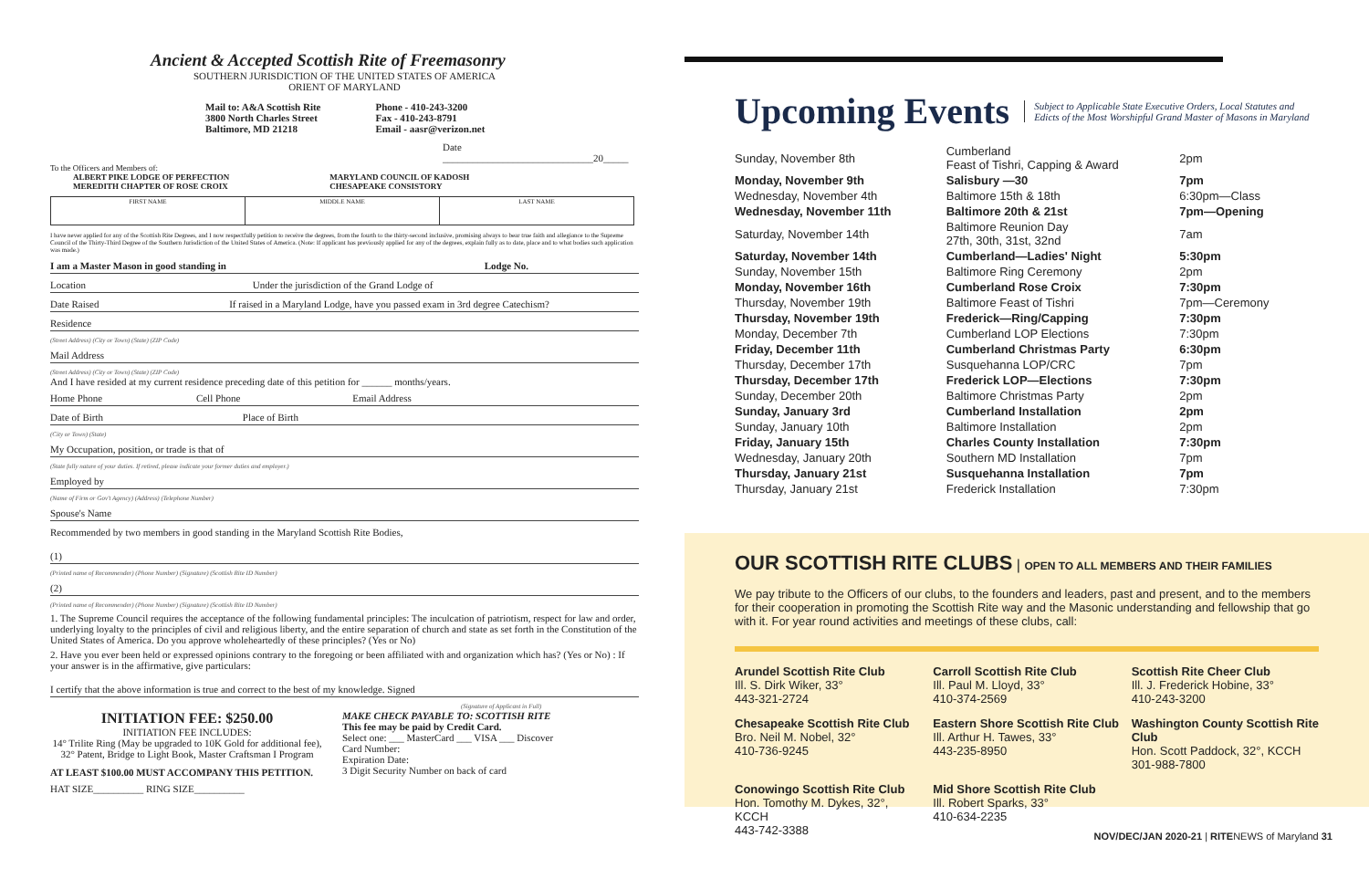Ancient & Accepted Scottish Rite of Freemasonry
SOUTHERN JURISDICTION OF THE UNITED STATES OF AMERICA
ORIENT OF MARYLAND
Mail to: A&A Scottish Rite
3800 North Charles Street
Baltimore, MD 21218
Phone - 410-243-3200
Fax - 410-243-8791
Email - aasr@verizon.net
Date ______________________________20_____
To the Officers and Members of:
ALBERT PIKE LODGE OF PERFECTION
MEREDITH CHAPTER OF ROSE CROIX
MARYLAND COUNCIL OF KADOSH
CHESAPEAKE CONSISTORY
| FIRST NAME | MIDDLE NAME | LAST NAME |
I have never applied for any of the Scottish Rite Degrees, and I now respectfully petition to receive the degrees, from the fourth to the thirty-second inclusive, promising always to bear true faith and allegiance to the Supreme Council of the Thirty-Third Degree of the Southern Jurisdiction of the United States of America. (Note: If applicant has previously applied for any of the degrees, explain fully as to date, place and to what bodies such application was made.)
I am a Master Mason in good standing in Lodge No.
Location Under the jurisdiction of the Grand Lodge of
Date Raised If raised in a Maryland Lodge, have you passed exam in 3rd degree Catechism?
Residence
(Street Address) (City or Town) (State) (ZIP Code)
Mail Address
(Street Address) (City or Town) (State) (ZIP Code)
And I have resided at my current residence preceding date of this petition for ______ months/years.
Home Phone Cell Phone Email Address
Date of Birth Place of Birth
(City or Town) (State)
My Occupation, position, or trade is that of
(State fully nature of your duties. If retired, please indicate your former duties and employer.)
Employed by
(Name of Firm or Gov't Agency) (Address) (Telephone Number)
Spouse's Name
Recommended by two members in good standing in the Maryland Scottish Rite Bodies,
(1)
(Printed name of Recommender) (Phone Number) (Signature) (Scottish Rite ID Number)
(2)
(Printed name of Recommender) (Phone Number) (Signature) (Scottish Rite ID Number)
1. The Supreme Council requires the acceptance of the following fundamental principles: The inculcation of patriotism, respect for law and order, underlying loyalty to the principles of civil and religious liberty, and the entire separation of church and state as set forth in the Constitution of the United States of America. Do you approve wholeheartedly of these principles? (Yes or No)
2. Have you ever been held or expressed opinions contrary to the foregoing or been affiliated with and organization which has? (Yes or No) : If your answer is in the affirmative, give particulars:
I certify that the above information is true and correct to the best of my knowledge. Signed
(Signature of Applicant in Full)
INITIATION FEE: $250.00
INITIATION FEE INCLUDES:
14° Trilite Ring (May be upgraded to 10K Gold for additional fee), 32° Patent, Bridge to Light Book, Master Craftsman I Program
AT LEAST $100.00 MUST ACCOMPANY THIS PETITION.
HAT SIZE__________ RING SIZE__________
MAKE CHECK PAYABLE TO: SCOTTISH RITE
This fee may be paid by Credit Card.
Select one: ___ MasterCard ___ VISA ___ Discover
Card Number:
Expiration Date:
3 Digit Security Number on back of card
Upcoming Events
Subject to Applicable State Executive Orders, Local Statutes and
Edicts of the Most Worshipful Grand Master of Masons in Maryland
| Sunday, November 8th | Cumberland Feast of Tishri, Capping & Award | 2pm |
| Monday, November 9th | Salisbury —30 | 7pm |
| Wednesday, November 4th | Baltimore 15th & 18th | 6:30pm—Class |
| Wednesday, November 11th | Baltimore 20th & 21st | 7pm—Opening |
| Saturday, November 14th | Baltimore Reunion Day 27th, 30th, 31st, 32nd | 7am |
| Saturday, November 14th | Cumberland—Ladies' Night | 5:30pm |
| Sunday, November 15th | Baltimore Ring Ceremony | 2pm |
| Monday, November 16th | Cumberland Rose Croix | 7:30pm |
| Thursday, November 19th | Baltimore Feast of Tishri | 7pm—Ceremony |
| Thursday, November 19th | Frederick—Ring/Capping | 7:30pm |
| Monday, December 7th | Cumberland LOP Elections | 7:30pm |
| Friday, December 11th | Cumberland Christmas Party | 6:30pm |
| Thursday, December 17th | Susquehanna LOP/CRC | 7pm |
| Thursday, December 17th | Frederick LOP—Elections | 7:30pm |
| Sunday, December 20th | Baltimore Christmas Party | 2pm |
| Sunday, January 3rd | Cumberland Installation | 2pm |
| Sunday, January 10th | Baltimore Installation | 2pm |
| Friday, January 15th | Charles County Installation | 7:30pm |
| Wednesday, January 20th | Southern MD Installation | 7pm |
| Thursday, January 21st | Susquehanna Installation | 7pm |
| Thursday, January 21st | Frederick Installation | 7:30pm |
OUR SCOTTISH RITE CLUBS | OPEN TO ALL MEMBERS AND THEIR FAMILIES
We pay tribute to the Officers of our clubs, to the founders and leaders, past and present, and to the members for their cooperation in promoting the Scottish Rite way and the Masonic understanding and fellowship that go with it. For year round activities and meetings of these clubs, call:
Arundel Scottish Rite Club
Ill. S. Dirk Wiker, 33°
443-321-2724
Carroll Scottish Rite Club
Ill. Paul M. Lloyd, 33°
410-374-2569
Scottish Rite Cheer Club
Ill. J. Frederick Hobine, 33°
410-243-3200
Chesapeake Scottish Rite Club
Bro. Neil M. Nobel, 32°
410-736-9245
Eastern Shore Scottish Rite Club
Ill. Arthur H. Tawes, 33°
443-235-8950
Washington County Scottish Rite Club
Hon. Scott Paddock, 32°, KCCH
301-988-7800
Conowingo Scottish Rite Club
Hon. Tomothy M. Dykes, 32°, KCCH
443-742-3388
Mid Shore Scottish Rite Club
Ill. Robert Sparks, 33°
410-634-2235
NOV/DEC/JAN 2020-21 | RITENEWS of Maryland 31